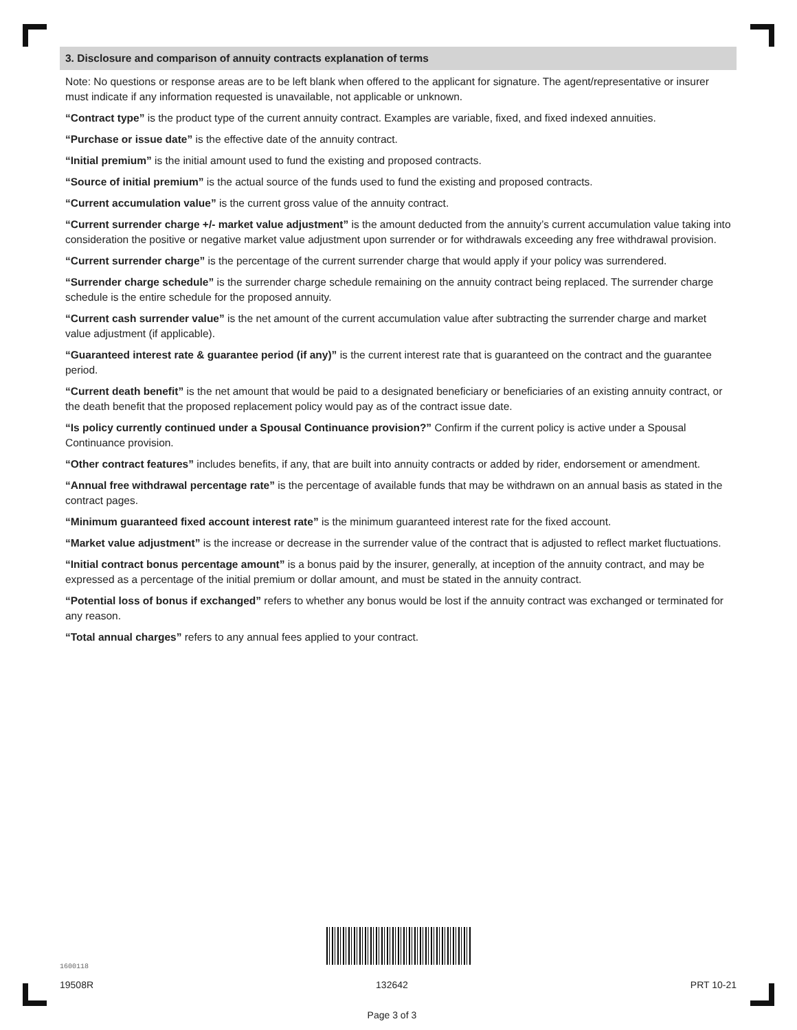3. Disclosure and comparison of annuity contracts explanation of terms
Note: No questions or response areas are to be left blank when offered to the applicant for signature. The agent/representative or insurer must indicate if any information requested is unavailable, not applicable or unknown.
“Contract type” is the product type of the current annuity contract. Examples are variable, fixed, and fixed indexed annuities.
“Purchase or issue date” is the effective date of the annuity contract.
“Initial premium” is the initial amount used to fund the existing and proposed contracts.
“Source of initial premium” is the actual source of the funds used to fund the existing and proposed contracts.
“Current accumulation value” is the current gross value of the annuity contract.
“Current surrender charge +/- market value adjustment” is the amount deducted from the annuity’s current accumulation value taking into consideration the positive or negative market value adjustment upon surrender or for withdrawals exceeding any free withdrawal provision.
“Current surrender charge” is the percentage of the current surrender charge that would apply if your policy was surrendered.
“Surrender charge schedule” is the surrender charge schedule remaining on the annuity contract being replaced. The surrender charge schedule is the entire schedule for the proposed annuity.
“Current cash surrender value” is the net amount of the current accumulation value after subtracting the surrender charge and market value adjustment (if applicable).
“Guaranteed interest rate & guarantee period (if any)” is the current interest rate that is guaranteed on the contract and the guarantee period.
“Current death benefit” is the net amount that would be paid to a designated beneficiary or beneficiaries of an existing annuity contract, or the death benefit that the proposed replacement policy would pay as of the contract issue date.
“Is policy currently continued under a Spousal Continuance provision?” Confirm if the current policy is active under a Spousal Continuance provision.
“Other contract features” includes benefits, if any, that are built into annuity contracts or added by rider, endorsement or amendment.
“Annual free withdrawal percentage rate” is the percentage of available funds that may be withdrawn on an annual basis as stated in the contract pages.
“Minimum guaranteed fixed account interest rate” is the minimum guaranteed interest rate for the fixed account.
“Market value adjustment” is the increase or decrease in the surrender value of the contract that is adjusted to reflect market fluctuations.
“Initial contract bonus percentage amount” is a bonus paid by the insurer, generally, at inception of the annuity contract, and may be expressed as a percentage of the initial premium or dollar amount, and must be stated in the annuity contract.
“Potential loss of bonus if exchanged” refers to whether any bonus would be lost if the annuity contract was exchanged or terminated for any reason.
“Total annual charges” refers to any annual fees applied to your contract.
1600118
19508R 132642
Page 3 of 3 PRT 10-21